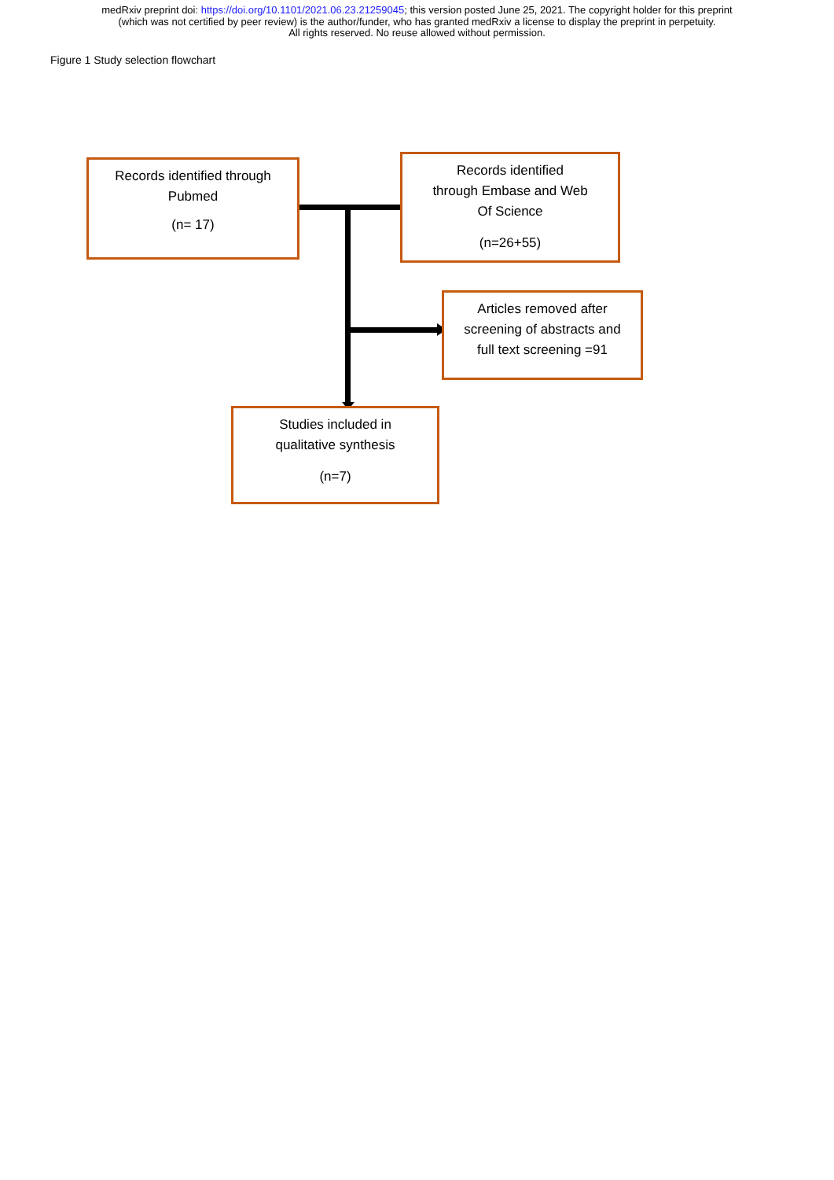medRxiv preprint doi: https://doi.org/10.1101/2021.06.23.21259045; this version posted June 25, 2021. The copyright holder for this preprint
(which was not certified by peer review) is the author/funder, who has granted medRxiv a license to display the preprint in perpetuity.
All rights reserved. No reuse allowed without permission.
Figure 1 Study selection flowchart
Records identified through
Pubmed
(n= 17)
Records identified
through Embase and Web
Of Science
(n=26+55)
Articles removed after
screening of abstracts and
full text screening =91
Studies included in
qualitative synthesis
(n=7)